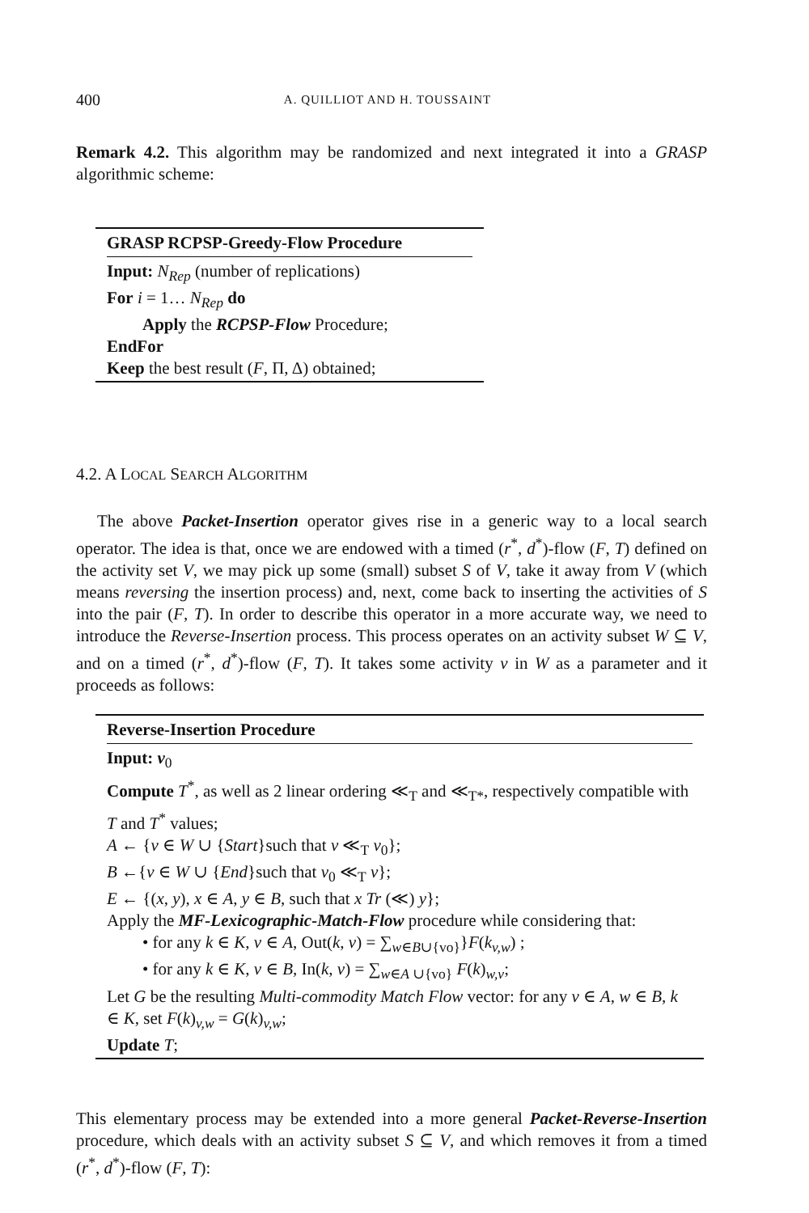400 A. QUILLIOT AND H. TOUSSAINT
Remark 4.2. This algorithm may be randomized and next integrated it into a GRASP algorithmic scheme:
GRASP RCPSP-Greedy-Flow Procedure
Input: N<sub>Rep</sub> (number of replications)
For i = 1… N<sub>Rep</sub> do
Apply the RCPSP-Flow Procedure;
EndFor
Keep the best result (F, Π, Δ) obtained;
4.2. A LOCAL SEARCH ALGORITHM
The above Packet-Insertion operator gives rise in a generic way to a local search operator. The idea is that, once we are endowed with a timed (r<sup>*</sup>, d<sup>*</sup>)-flow (F, T) defined on the activity set V, we may pick up some (small) subset S of V, take it away from V (which means reversing the insertion process) and, next, come back to inserting the activities of S into the pair (F, T). In order to describe this operator in a more accurate way, we need to introduce the Reverse-Insertion process. This process operates on an activity subset W ⊆ V, and on a timed (r<sup>*</sup>, d<sup>*</sup>)-flow (F, T). It takes some activity v in W as a parameter and it proceeds as follows:
Reverse-Insertion Procedure
Input: v<sub>0</sub>
Compute T<sup>*</sup>, as well as 2 linear ordering ≪<sub>T</sub> and ≪<sub>T*</sub>, respectively compatible with T and T<sup>*</sup> values;
A ← {v ∈ W ∪ {Start}such that v ≪<sub>T</sub> v<sub>0</sub>};
B ←{v ∈ W ∪ {End}such that v<sub>0</sub> ≪<sub>T</sub> v};
E ← {(x, y), x ∈ A, y ∈ B, such that x Tr (≪) y};
Apply the MF-Lexicographic-Match-Flow procedure while considering that:
• for any k ∈ K, v ∈ A, Out(k, v) = ∑<sub>w∈B∪{vo}</sub>}F(k<sub>v,w</sub>) ;
• for any k ∈ K, v ∈ B, In(k, v) = ∑<sub>w∈A ∪{vo}</sub> F(k)<sub>w,v</sub>;
Let G be the resulting Multi-commodity Match Flow vector: for any v ∈ A, w ∈ B, k ∈ K, set F(k)<sub>v,w</sub> = G(k)<sub>v,w</sub>;
Update T;
This elementary process may be extended into a more general Packet-Reverse-Insertion procedure, which deals with an activity subset S ⊆ V, and which removes it from a timed (r<sup>*</sup>, d<sup>*</sup>)-flow (F, T):